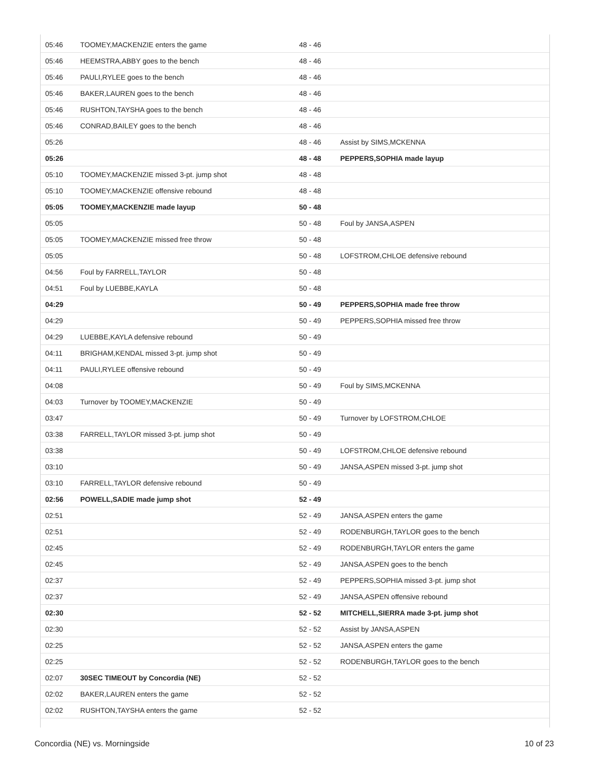| 05:46 | TOOMEY,MACKENZIE enters the game | 48 - 46 | |
| 05:46 | HEEMSTRA,ABBY goes to the bench | 48 - 46 | |
| 05:46 | PAULI,RYLEE goes to the bench | 48 - 46 | |
| 05:46 | BAKER,LAUREN goes to the bench | 48 - 46 | |
| 05:46 | RUSHTON,TAYSHA goes to the bench | 48 - 46 | |
| 05:46 | CONRAD,BAILEY goes to the bench | 48 - 46 | |
| 05:26 | | 48 - 46 | Assist by SIMS,MCKENNA |
| 05:26 | | 48 - 48 | PEPPERS,SOPHIA made layup |
| 05:10 | TOOMEY,MACKENZIE missed 3-pt. jump shot | 48 - 48 | |
| 05:10 | TOOMEY,MACKENZIE offensive rebound | 48 - 48 | |
| 05:05 | TOOMEY,MACKENZIE made layup | 50 - 48 | |
| 05:05 | | 50 - 48 | Foul by JANSA,ASPEN |
| 05:05 | TOOMEY,MACKENZIE missed free throw | 50 - 48 | |
| 05:05 | | 50 - 48 | LOFSTROM,CHLOE defensive rebound |
| 04:56 | Foul by FARRELL,TAYLOR | 50 - 48 | |
| 04:51 | Foul by LUEBBE,KAYLA | 50 - 48 | |
| 04:29 | | 50 - 49 | PEPPERS,SOPHIA made free throw |
| 04:29 | | 50 - 49 | PEPPERS,SOPHIA missed free throw |
| 04:29 | LUEBBE,KAYLA defensive rebound | 50 - 49 | |
| 04:11 | BRIGHAM,KENDAL missed 3-pt. jump shot | 50 - 49 | |
| 04:11 | PAULI,RYLEE offensive rebound | 50 - 49 | |
| 04:08 | | 50 - 49 | Foul by SIMS,MCKENNA |
| 04:03 | Turnover by TOOMEY,MACKENZIE | 50 - 49 | |
| 03:47 | | 50 - 49 | Turnover by LOFSTROM,CHLOE |
| 03:38 | FARRELL,TAYLOR missed 3-pt. jump shot | 50 - 49 | |
| 03:38 | | 50 - 49 | LOFSTROM,CHLOE defensive rebound |
| 03:10 | | 50 - 49 | JANSA,ASPEN missed 3-pt. jump shot |
| 03:10 | FARRELL,TAYLOR defensive rebound | 50 - 49 | |
| 02:56 | POWELL,SADIE made jump shot | 52 - 49 | |
| 02:51 | | 52 - 49 | JANSA,ASPEN enters the game |
| 02:51 | | 52 - 49 | RODENBURGH,TAYLOR goes to the bench |
| 02:45 | | 52 - 49 | RODENBURGH,TAYLOR enters the game |
| 02:45 | | 52 - 49 | JANSA,ASPEN goes to the bench |
| 02:37 | | 52 - 49 | PEPPERS,SOPHIA missed 3-pt. jump shot |
| 02:37 | | 52 - 49 | JANSA,ASPEN offensive rebound |
| 02:30 | | 52 - 52 | MITCHELL,SIERRA made 3-pt. jump shot |
| 02:30 | | 52 - 52 | Assist by JANSA,ASPEN |
| 02:25 | | 52 - 52 | JANSA,ASPEN enters the game |
| 02:25 | | 52 - 52 | RODENBURGH,TAYLOR goes to the bench |
| 02:07 | 30SEC TIMEOUT by Concordia (NE) | 52 - 52 | |
| 02:02 | BAKER,LAUREN enters the game | 52 - 52 | |
| 02:02 | RUSHTON,TAYSHA enters the game | 52 - 52 | |
Concordia (NE) vs. Morningside 10 of 23